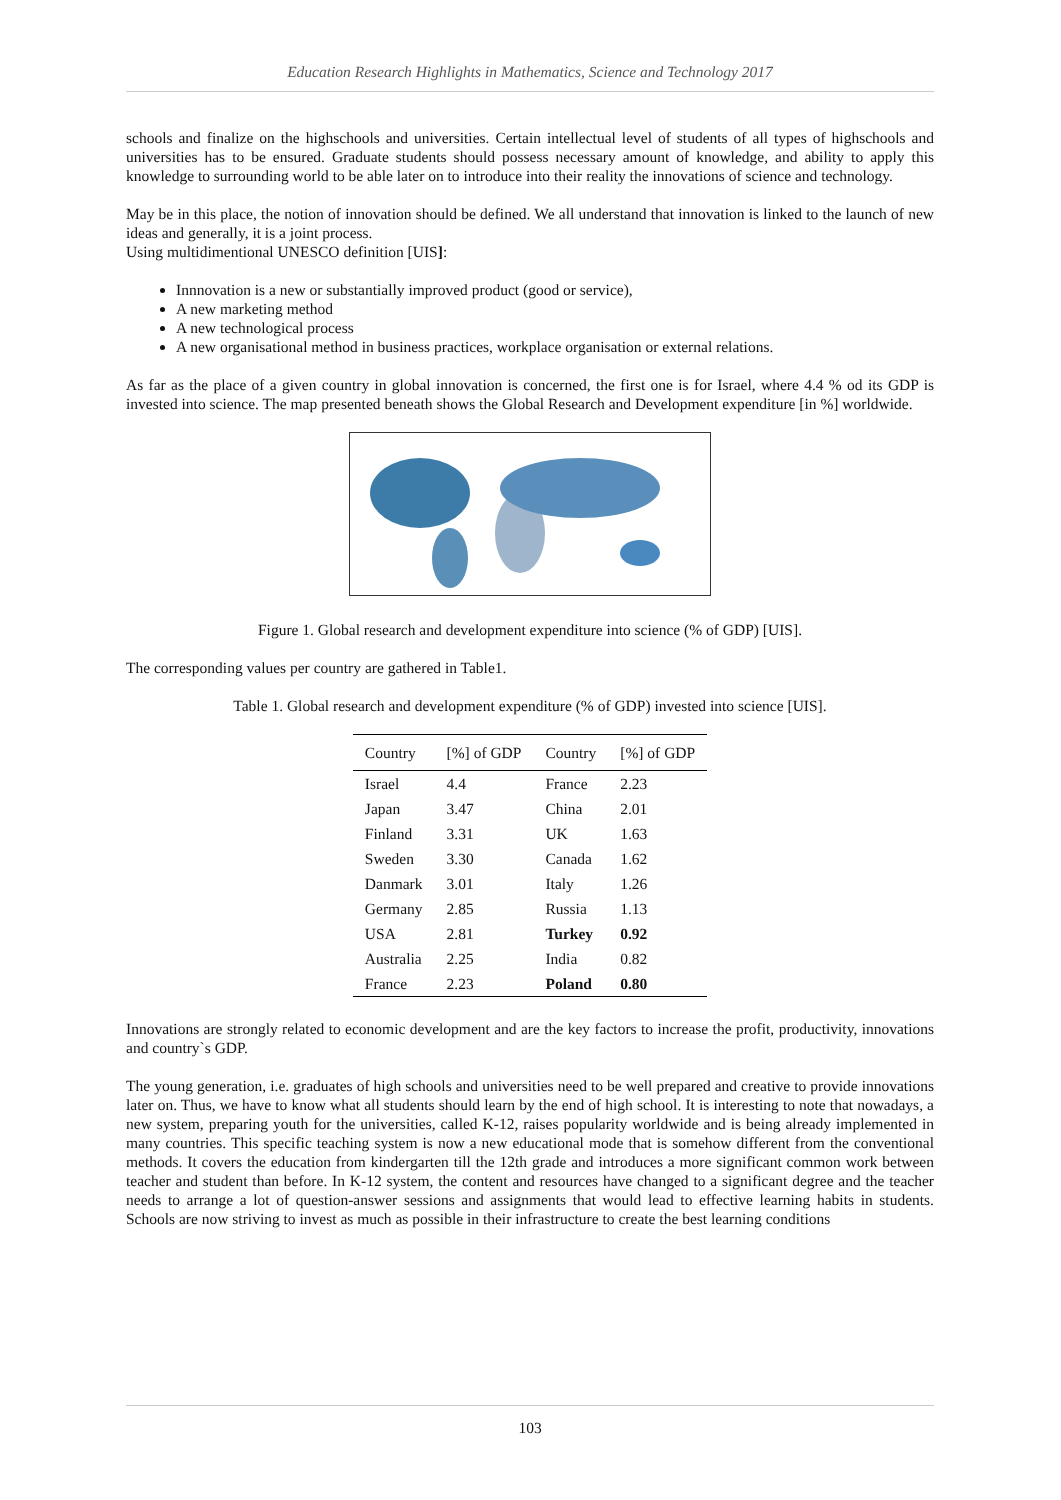Education Research Highlights in Mathematics, Science and Technology 2017
schools and finalize on the highschools and universities. Certain intellectual level of students of all types of highschools and universities has to be ensured. Graduate students should possess necessary amount of knowledge, and ability to apply this knowledge to surrounding world to be able later on to introduce into their reality the innovations of science and technology.
May be in this place, the notion of innovation should be defined. We all understand that innovation is linked to the launch of new ideas and generally, it is a joint process.
Using multidimentional UNESCO definition [UIS]:
Innnovation is a new or substantially improved product (good or service),
A new marketing method
A new technological process
A new organisational method in business practices, workplace organisation or external relations.
As far as the place of a given country in global innovation is concerned, the first one is for Israel, where 4.4 % od its GDP is invested into science. The map presented beneath shows the Global Research and Development expenditure [in %] worldwide.
Figure 1. Global research and development expenditure into science (% of GDP) [UIS].
The corresponding values per country are gathered in Table1.
Table 1. Global research and development expenditure (% of GDP) invested into science [UIS].
| Country | [%] of GDP | Country | [%] of GDP |
| --- | --- | --- | --- |
| Israel | 4.4 | France | 2.23 |
| Japan | 3.47 | China | 2.01 |
| Finland | 3.31 | UK | 1.63 |
| Sweden | 3.30 | Canada | 1.62 |
| Danmark | 3.01 | Italy | 1.26 |
| Germany | 2.85 | Russia | 1.13 |
| USA | 2.81 | Turkey | 0.92 |
| Australia | 2.25 | India | 0.82 |
| France | 2.23 | Poland | 0.80 |
Innovations are strongly related to economic development and are the key factors to increase the profit, productivity, innovations and country`s GDP.
The young generation, i.e. graduates of high schools and universities need to be well prepared and creative to provide innovations later on. Thus, we have to know what all students should learn by the end of high school. It is interesting to note that nowadays, a new system, preparing youth for the universities, called K-12, raises popularity worldwide and is being already implemented in many countries. This specific teaching system is now a new educational mode that is somehow different from the conventional methods. It covers the education from kindergarten till the 12th grade and introduces a more significant common work between teacher and student than before. In K-12 system, the content and resources have changed to a significant degree and the teacher needs to arrange a lot of question-answer sessions and assignments that would lead to effective learning habits in students. Schools are now striving to invest as much as possible in their infrastructure to create the best learning conditions
103